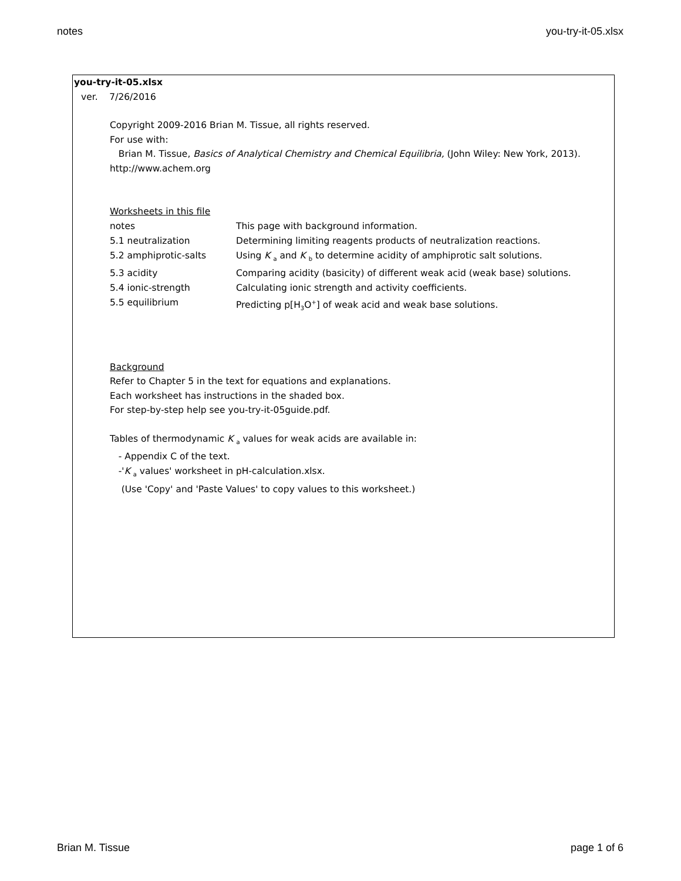notes you-try-it-05.xlsx
you-try-it-05.xlsx
ver. 7/26/2016
Copyright 2009-2016 Brian M. Tissue, all rights reserved.
For use with:
Brian M. Tissue, Basics of Analytical Chemistry and Chemical Equilibria, (John Wiley: New York, 2013).
http://www.achem.org
Worksheets in this file
| notes | This page with background information. |
| 5.1 neutralization | Determining limiting reagents products of neutralization reactions. |
| 5.2 amphiprotic-salts | Using K <sub>a</sub> and K <sub>b</sub> to determine acidity of amphiprotic salt solutions. |
| 5.3 acidity | Comparing acidity (basicity) of different weak acid (weak base) solutions. |
| 5.4 ionic-strength | Calculating ionic strength and activity coefficients. |
| 5.5 equilibrium | Predicting p[H<sub>3</sub>O<sup>+</sup>] of weak acid and weak base solutions. |
Background
Refer to Chapter 5 in the text for equations and explanations.
Each worksheet has instructions in the shaded box.
For step-by-step help see you-try-it-05guide.pdf.
Tables of thermodynamic K <sub>a</sub> values for weak acids are available in:
- Appendix C of the text.
-'K <sub>a</sub> values' worksheet in pH-calculation.xlsx.
(Use 'Copy' and 'Paste Values' to copy values to this worksheet.)
Brian M. Tissue page 1 of 6